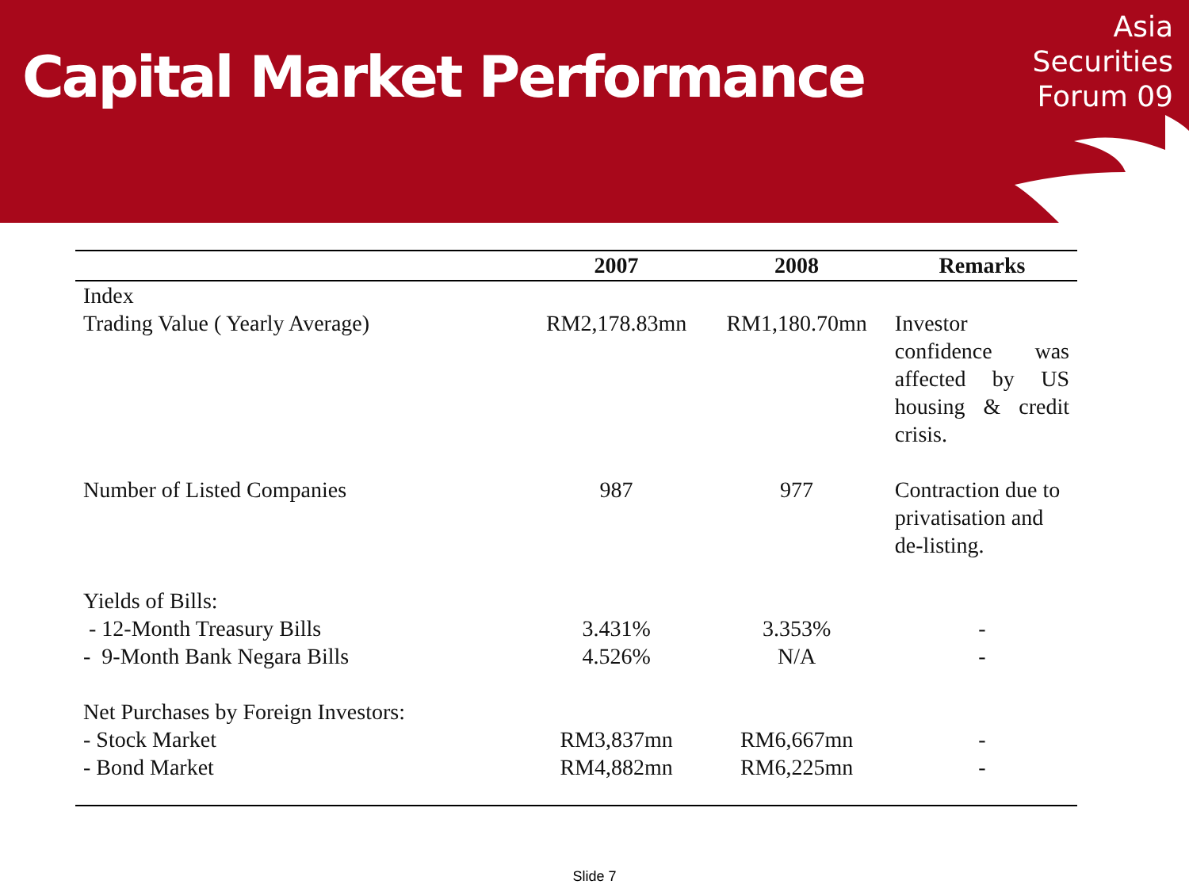Capital Market Performance
Asia
Securities
Forum 09
| | 2007 | 2008 | Remarks |
| --- | --- | --- | --- |
| Index Trading Value ( Yearly Average) | RM2,178.83mn | RM1,180.70mn | Investor confidence was affected by US housing & credit crisis. |
| Number of Listed Companies | 987 | 977 | Contraction due to privatisation and de-listing. |
| Yields of Bills: - 12-Month Treasury Bills - 9-Month Bank Negara Bills | 3.431% 4.526% | 3.353% N/A | - - |
| Net Purchases by Foreign Investors: - Stock Market - Bond Market | RM3,837mn RM4,882mn | RM6,667mn RM6,225mn | - - |
Slide 7